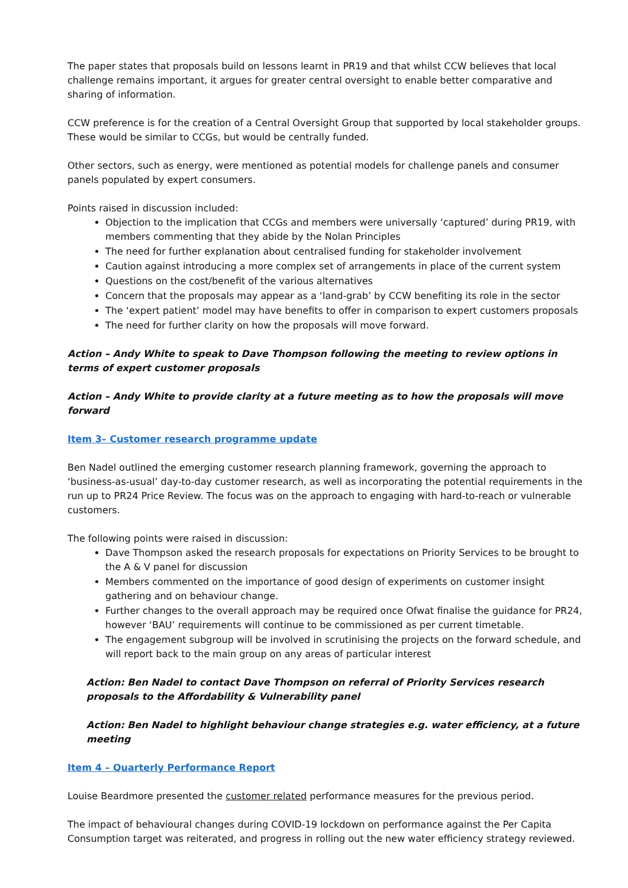The paper states that proposals build on lessons learnt in PR19 and that whilst CCW believes that local challenge remains important, it argues for greater central oversight to enable better comparative and sharing of information.
CCW preference is for the creation of a Central Oversight Group that supported by local stakeholder groups. These would be similar to CCGs, but would be centrally funded.
Other sectors, such as energy, were mentioned as potential models for challenge panels and consumer panels populated by expert consumers.
Points raised in discussion included:
Objection to the implication that CCGs and members were universally ‘captured’ during PR19, with members commenting that they abide by the Nolan Principles
The need for further explanation about centralised funding for stakeholder involvement
Caution against introducing a more complex set of arrangements in place of the current system
Questions on the cost/benefit of the various alternatives
Concern that the proposals may appear as a ‘land-grab’ by CCW benefiting its role in the sector
The ‘expert patient’ model may have benefits to offer in comparison to expert customers proposals
The need for further clarity on how the proposals will move forward.
Action – Andy White to speak to Dave Thompson following the meeting to review options in terms of expert customer proposals
Action – Andy White to provide clarity at a future meeting as to how the proposals will move forward
Item 3– Customer research programme update
Ben Nadel outlined the emerging customer research planning framework, governing the approach to ‘business-as-usual’ day-to-day customer research, as well as incorporating the potential requirements in the run up to PR24 Price Review. The focus was on the approach to engaging with hard-to-reach or vulnerable customers.
The following points were raised in discussion:
Dave Thompson asked the research proposals for expectations on Priority Services to be brought to the A & V panel for discussion
Members commented on the importance of good design of experiments on customer insight gathering and on behaviour change.
Further changes to the overall approach may be required once Ofwat finalise the guidance for PR24, however ‘BAU’ requirements will continue to be commissioned as per current timetable.
The engagement subgroup will be involved in scrutinising the projects on the forward schedule, and will report back to the main group on any areas of particular interest
Action: Ben Nadel to contact Dave Thompson on referral of Priority Services research proposals to the Affordability & Vulnerability panel
Action: Ben Nadel to highlight behaviour change strategies e.g. water efficiency, at a future meeting
Item 4 – Quarterly Performance Report
Louise Beardmore presented the customer related performance measures for the previous period.
The impact of behavioural changes during COVID-19 lockdown on performance against the Per Capita Consumption target was reiterated, and progress in rolling out the new water efficiency strategy reviewed.